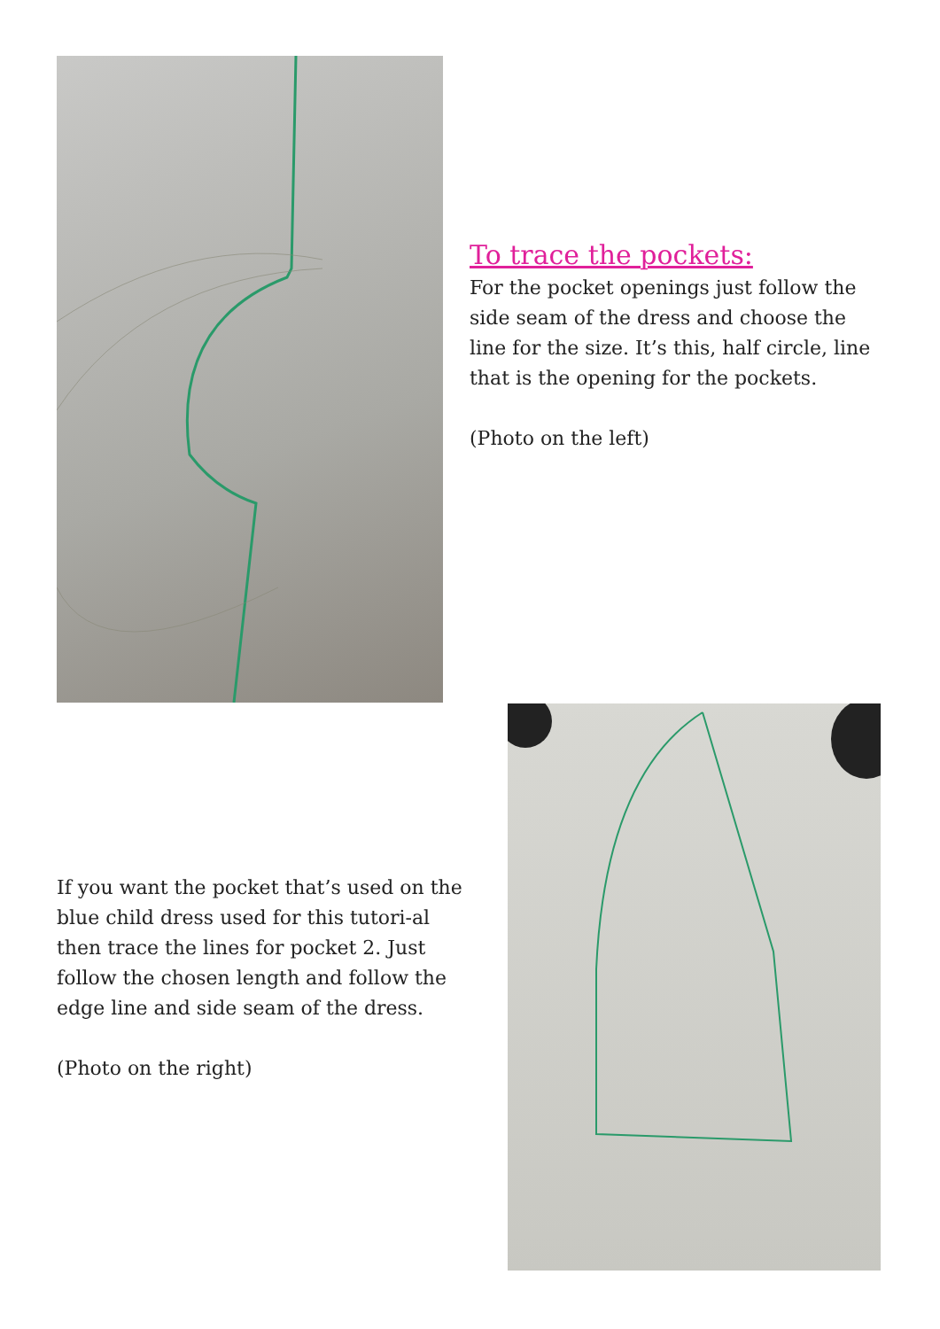To trace the pockets:
For the pocket openings just follow the side seam of the dress and choose the line for the size. It’s this, half circle, line that is the opening for the pockets.
(Photo on the left)
If you want the pocket that’s used on the blue child dress used for this tutori-al then trace the lines for pocket 2. Just follow the chosen length and follow the edge line and side seam of the dress.
(Photo on the right)